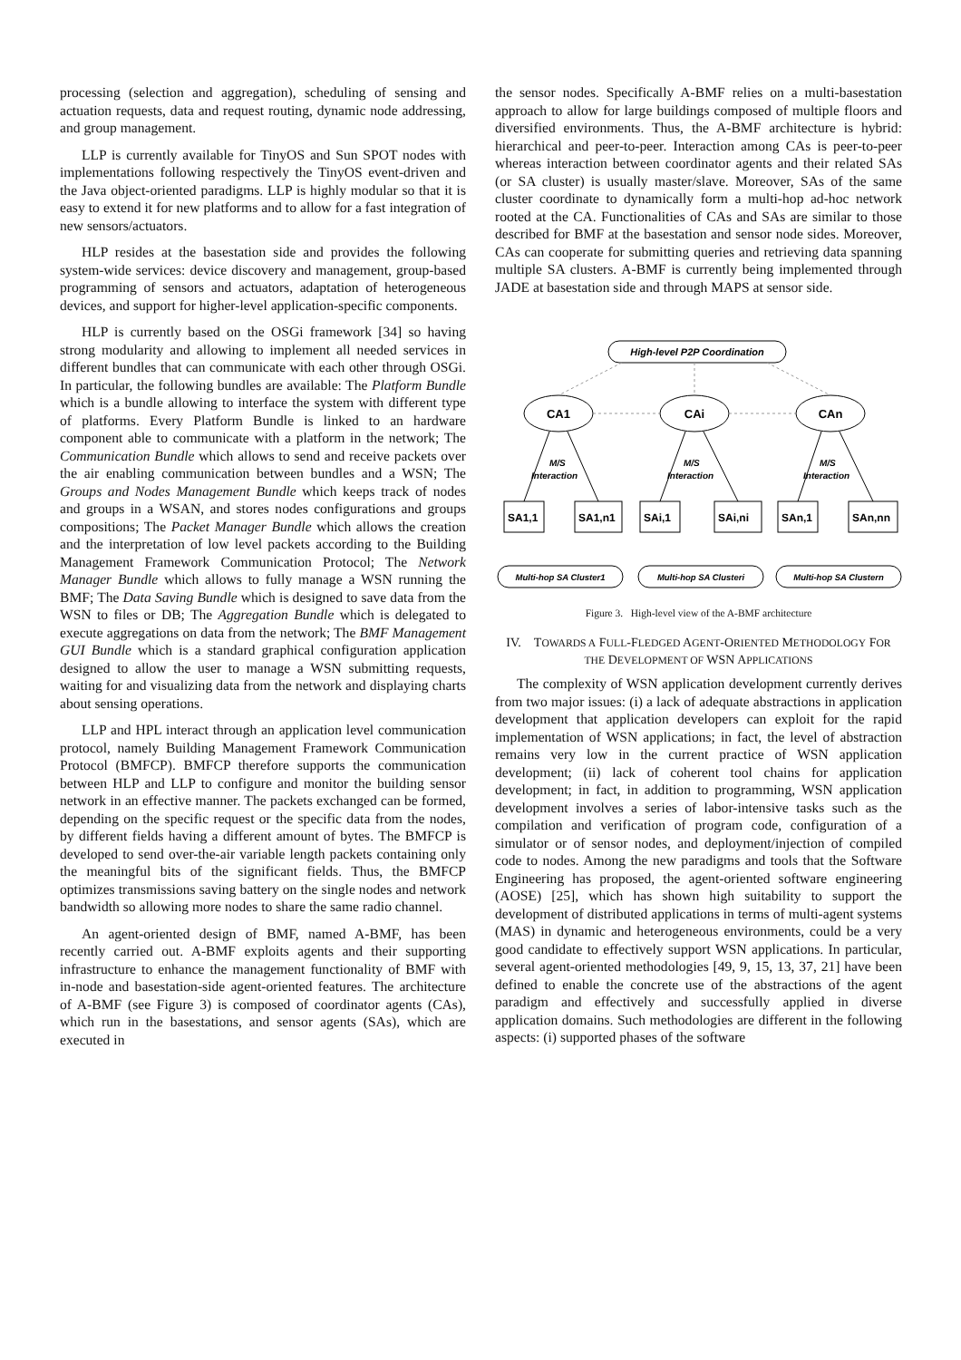processing (selection and aggregation), scheduling of sensing and actuation requests, data and request routing, dynamic node addressing, and group management.
LLP is currently available for TinyOS and Sun SPOT nodes with implementations following respectively the TinyOS event-driven and the Java object-oriented paradigms. LLP is highly modular so that it is easy to extend it for new platforms and to allow for a fast integration of new sensors/actuators.
HLP resides at the basestation side and provides the following system-wide services: device discovery and management, group-based programming of sensors and actuators, adaptation of heterogeneous devices, and support for higher-level application-specific components.
HLP is currently based on the OSGi framework [34] so having strong modularity and allowing to implement all needed services in different bundles that can communicate with each other through OSGi. In particular, the following bundles are available: The Platform Bundle which is a bundle allowing to interface the system with different type of platforms. Every Platform Bundle is linked to an hardware component able to communicate with a platform in the network; The Communication Bundle which allows to send and receive packets over the air enabling communication between bundles and a WSN; The Groups and Nodes Management Bundle which keeps track of nodes and groups in a WSAN, and stores nodes configurations and groups compositions; The Packet Manager Bundle which allows the creation and the interpretation of low level packets according to the Building Management Framework Communication Protocol; The Network Manager Bundle which allows to fully manage a WSN running the BMF; The Data Saving Bundle which is designed to save data from the WSN to files or DB; The Aggregation Bundle which is delegated to execute aggregations on data from the network; The BMF Management GUI Bundle which is a standard graphical configuration application designed to allow the user to manage a WSN submitting requests, waiting for and visualizing data from the network and displaying charts about sensing operations.
LLP and HPL interact through an application level communication protocol, namely Building Management Framework Communication Protocol (BMFCP). BMFCP therefore supports the communication between HLP and LLP to configure and monitor the building sensor network in an effective manner. The packets exchanged can be formed, depending on the specific request or the specific data from the nodes, by different fields having a different amount of bytes. The BMFCP is developed to send over-the-air variable length packets containing only the meaningful bits of the significant fields. Thus, the BMFCP optimizes transmissions saving battery on the single nodes and network bandwidth so allowing more nodes to share the same radio channel.
An agent-oriented design of BMF, named A-BMF, has been recently carried out. A-BMF exploits agents and their supporting infrastructure to enhance the management functionality of BMF with in-node and basestation-side agent-oriented features. The architecture of A-BMF (see Figure 3) is composed of coordinator agents (CAs), which run in the basestations, and sensor agents (SAs), which are executed in
the sensor nodes. Specifically A-BMF relies on a multi-basestation approach to allow for large buildings composed of multiple floors and diversified environments. Thus, the A-BMF architecture is hybrid: hierarchical and peer-to-peer. Interaction among CAs is peer-to-peer whereas interaction between coordinator agents and their related SAs (or SA cluster) is usually master/slave. Moreover, SAs of the same cluster coordinate to dynamically form a multi-hop ad-hoc network rooted at the CA. Functionalities of CAs and SAs are similar to those described for BMF at the basestation and sensor node sides. Moreover, CAs can cooperate for submitting queries and retrieving data spanning multiple SA clusters. A-BMF is currently being implemented through JADE at basestation side and through MAPS at sensor side.
High-level P2P Coordination
CA1
CAi
CAn
M/S
Interaction
M/S
Interaction
M/S
Interaction
SA1,1
SA1,n1
SAi,1
SAi,ni
SAn,1
SAn,nn
Multi-hop SA Cluster1
Multi-hop SA Clusteri
Multi-hop SA Clustern
Figure 3. High-level view of the A-BMF architecture
IV. TOWARDS A FULL-FLEDGED AGENT-ORIENTED METHODOLOGY FOR THE DEVELOPMENT OF WSN APPLICATIONS
The complexity of WSN application development currently derives from two major issues: (i) a lack of adequate abstractions in application development that application developers can exploit for the rapid implementation of WSN applications; in fact, the level of abstraction remains very low in the current practice of WSN application development; (ii) lack of coherent tool chains for application development; in fact, in addition to programming, WSN application development involves a series of labor-intensive tasks such as the compilation and verification of program code, configuration of a simulator or of sensor nodes, and deployment/injection of compiled code to nodes. Among the new paradigms and tools that the Software Engineering has proposed, the agent-oriented software engineering (AOSE) [25], which has shown high suitability to support the development of distributed applications in terms of multi-agent systems (MAS) in dynamic and heterogeneous environments, could be a very good candidate to effectively support WSN applications. In particular, several agent-oriented methodologies [49, 9, 15, 13, 37, 21] have been defined to enable the concrete use of the abstractions of the agent paradigm and effectively and successfully applied in diverse application domains. Such methodologies are different in the following aspects: (i) supported phases of the software